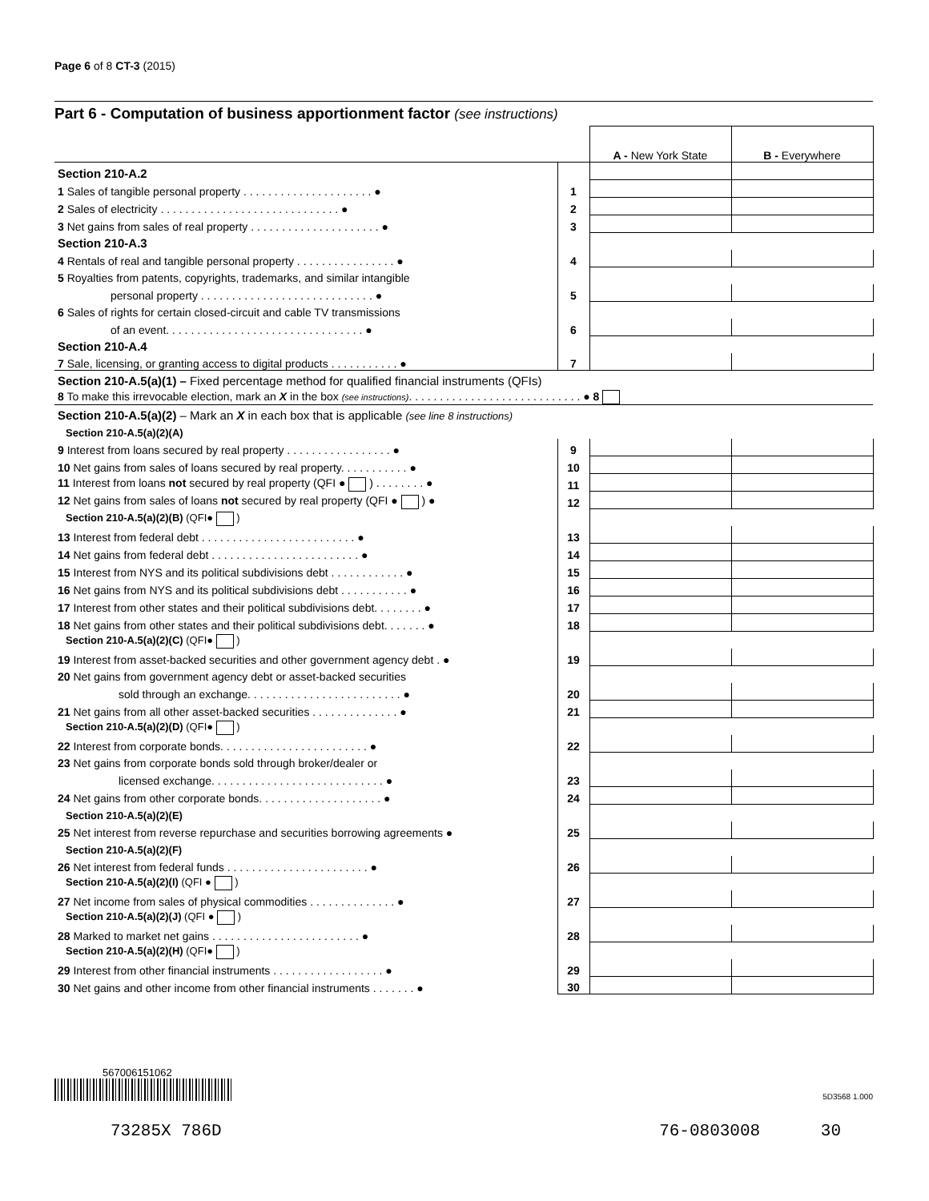Page 6 of 8 CT-3 (2015)
Part 6 - Computation of business apportionment factor (see instructions)
| | | A - New York State | B - Everywhere |
| Section 210-A.2 | | | |
| 1 Sales of tangible personal property . . . . . . . . . . . . . . . . . . . . . ● | 1 | | |
| 2 Sales of electricity . . . . . . . . . . . . . . . . . . . . . . . . . . . . . ● | 2 | | |
| 3 Net gains from sales of real property . . . . . . . . . . . . . . . . . . . . . ● | 3 | | |
| Section 210-A.3 | | | |
| 4 Rentals of real and tangible personal property . . . . . . . . . . . . . . . . ● | 4 | | |
| 5 Royalties from patents, copyrights, trademarks, and similar intangible | | | |
| personal property . . . . . . . . . . . . . . . . . . . . . . . . . . . . ● | 5 | | |
| 6 Sales of rights for certain closed-circuit and cable TV transmissions | | | |
| of an event. . . . . . . . . . . . . . . . . . . . . . . . . . . . . . . . ● | 6 | | |
| Section 210-A.4 | | | |
| 7 Sale, licensing, or granting access to digital products . . . . . . . . . . . ● | 7 | | |
| Section 210-A.5(a)(1) – Fixed percentage method for qualified financial instruments (QFIs) | | | |
| 8 To make this irrevocable election, mark an X in the box (see instructions) . . . . . . . . . . . . . . . . . . . . . . . . . . . . ● 8 | | | |
| Section 210-A.5(a)(2) – Mark an X in each box that is applicable (see line 8 instructions) | | | |
| Section 210-A.5(a)(2)(A) | | | |
| 9 Interest from loans secured by real property . . . . . . . . . . . . . . . . . ● | 9 | | |
| 10 Net gains from sales of loans secured by real property. . . . . . . . . . . ● | 10 | | |
| 11 Interest from loans not secured by real property (QFI ● ) . . . . . . . . ● | 11 | | |
| 12 Net gains from sales of loans not secured by real property (QFI ● ) ● | 12 | | |
| Section 210-A.5(a)(2)(B) (QFI● ) | | | |
| 13 Interest from federal debt . . . . . . . . . . . . . . . . . . . . . . . . . ● | 13 | | |
| 14 Net gains from federal debt . . . . . . . . . . . . . . . . . . . . . . . . ● | 14 | | |
| 15 Interest from NYS and its political subdivisions debt . . . . . . . . . . . . ● | 15 | | |
| 16 Net gains from NYS and its political subdivisions debt . . . . . . . . . . . ● | 16 | | |
| 17 Interest from other states and their political subdivisions debt. . . . . . . . ● | 17 | | |
| 18 Net gains from other states and their political subdivisions debt. . . . . . . ● | 18 | | |
| Section 210-A.5(a)(2)(C) (QFI● ) | | | |
| 19 Interest from asset-backed securities and other government agency debt . ● | 19 | | |
| 20 Net gains from government agency debt or asset-backed securities | | | |
| sold through an exchange. . . . . . . . . . . . . . . . . . . . . . . . . ● | 20 | | |
| 21 Net gains from all other asset-backed securities . . . . . . . . . . . . . . ● | 21 | | |
| Section 210-A.5(a)(2)(D) (QFI● ) | | | |
| 22 Interest from corporate bonds. . . . . . . . . . . . . . . . . . . . . . . . ● | 22 | | |
| 23 Net gains from corporate bonds sold through broker/dealer or | | | |
| licensed exchange. . . . . . . . . . . . . . . . . . . . . . . . . . . . ● | 23 | | |
| 24 Net gains from other corporate bonds. . . . . . . . . . . . . . . . . . . . ● | 24 | | |
| Section 210-A.5(a)(2)(E) | | | |
| 25 Net interest from reverse repurchase and securities borrowing agreements ● | 25 | | |
| Section 210-A.5(a)(2)(F) | | | |
| 26 Net interest from federal funds . . . . . . . . . . . . . . . . . . . . . . . ● | 26 | | |
| Section 210-A.5(a)(2)(I) (QFI ● ) | | | |
| 27 Net income from sales of physical commodities . . . . . . . . . . . . . . ● | 27 | | |
| Section 210-A.5(a)(2)(J) (QFI ● ) | | | |
| 28 Marked to market net gains . . . . . . . . . . . . . . . . . . . . . . . . ● | 28 | | |
| Section 210-A.5(a)(2)(H) (QFI● ) | | | |
| 29 Interest from other financial instruments . . . . . . . . . . . . . . . . . . ● | 29 | | |
| 30 Net gains and other income from other financial instruments . . . . . . . ● | 30 | | |
567006151062
5D3568 1.000
73285X 786D 76-0803008 30